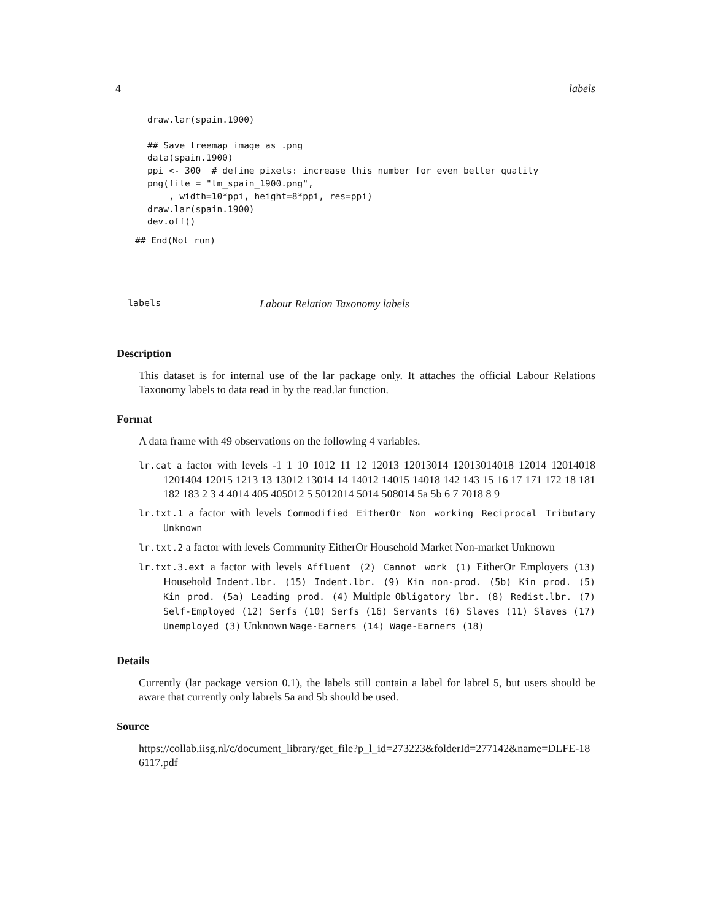4 labels
draw.lar(spain.1900)

## Save treemap image as .png
data(spain.1900)
ppi <- 300  # define pixels: increase this number for even better quality
png(file = "tm_spain_1900.png",
    , width=10*ppi, height=8*ppi, res=ppi)
draw.lar(spain.1900)
dev.off()
## End(Not run)
labels Labour Relation Taxonomy labels
Description
This dataset is for internal use of the lar package only. It attaches the official Labour Relations Taxonomy labels to data read in by the read.lar function.
Format
A data frame with 49 observations on the following 4 variables.
lr.cat a factor with levels -1 1 10 1012 11 12 12013 12013014 12013014018 12014 12014018 1201404 12015 1213 13 13012 13014 14 14012 14015 14018 142 143 15 16 17 171 172 18 181 182 183 2 3 4 4014 405 405012 5 5012014 5014 508014 5a 5b 6 7 7018 8 9
lr.txt.1 a factor with levels Commodified EitherOr Non working Reciprocal Tributary Unknown
lr.txt.2 a factor with levels Community EitherOr Household Market Non-market Unknown
lr.txt.3.ext a factor with levels Affluent (2) Cannot work (1) EitherOr Employers (13) Household Indent.lbr. (15) Indent.lbr. (9) Kin non-prod. (5b) Kin prod. (5) Kin prod. (5a) Leading prod. (4) Multiple Obligatory lbr. (8) Redist.lbr. (7) Self-Employed (12) Serfs (10) Serfs (16) Servants (6) Slaves (11) Slaves (17) Unemployed (3) Unknown Wage-Earners (14) Wage-Earners (18)
Details
Currently (lar package version 0.1), the labels still contain a label for labrel 5, but users should be aware that currently only labrels 5a and 5b should be used.
Source
https://collab.iisg.nl/c/document_library/get_file?p_l_id=273223&folderId=277142&name=DLFE-186117.pdf